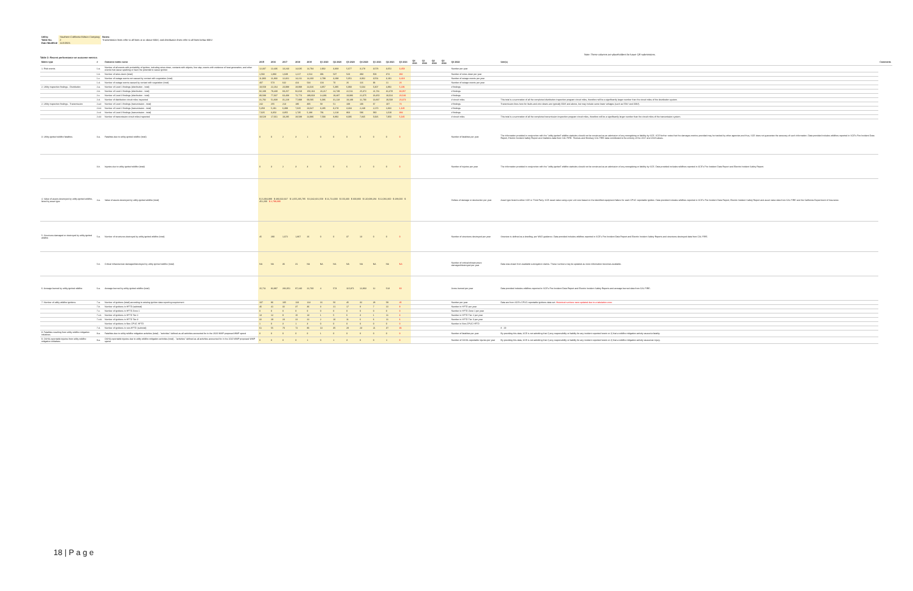| Utility | Southern California Edison Company | Notes: |
| Table No. | 2 | Transmission lines refer to all lines at or above 65kV, and distribution lines refer to all lines below 65kV. |
| Date Modified | 11/1/2021 | |
Note: These columns are placeholders for future QR submissions.
Table 2: Recent performance on outcome metrics
| Metric type | # | Outcome metric name | 2015 | 2016 | 2017 | 2018 | 2019 | Q1 2020 | Q2 2020 | Q3 2020 | Q4 2020 | Q1 2021 | Q2 2021 | Q3 2021 | Q4 2021 | Q1 2022 | Q2 2022 | Q3 2022 | Q4 2022 | Unit(s) | Comments |
| --- | --- | --- | --- | --- | --- | --- | --- | --- | --- | --- | --- | --- | --- | --- | --- | --- | --- | --- | --- | --- | --- |
| 1. Risk events | 1.a. | Number of all events with probability of ignition, including wires down, contacts with objects, line slap, events with evidence of heat generation, and other events that cause sparking or have the potential to cause ignition | 12,337 | 12,436 | 13,243 | 14,635 | 14,794 | 2,902 | 3,368 | 5,077 | 3,178 | 3,578 | 3,652 | 3,459 | | | | | Number per year | | |
| | 1.b. | Number of wires down (total) | 1,592 | 1,883 | 1,639 | 1,217 | 1,524 | 391 | 537 | 523 | 393 | 503 | 374 | 382 | | | | | Number of wires down per year | | |
| | 1.c. | Number of outage events not caused by contact with vegetation (total) | 11,930 | 11,833 | 12,821 | 14,211 | 14,260 | 2,798 | 3,298 | 5,051 | 3,062 | 3,554 | 3,191 | 3,418 | | | | | Number of outage events per year | | |
| | 1.d. | Number of outage events caused by contact with vegetation (total) | 407 | 573 | 642 | 424 | 534 | 104 | 70 | 26 | 116 | 93 | 21 | 23 | | | | | Number of outage events per year | | |
| 2. Utility inspection findings - Distribution | 2.a. | Number of Level 1 findings (distribution - total) | 19,559 | 22,264 | 23,998 | 28,998 | 24,026 | 4,857 | 5,395 | 6,993 | 5,634 | 5,307 | 4,892 | 5,196 | | | | | # findings | | |
| | 2.b. | Number of Level 2 findings (distribution - total) | 92,109 | 79,438 | 69,257 | 92,818 | 150,164 | 23,217 | 24,739 | 22,511 | 25,372 | 21,731 | 32,378 | 33,057 | | | | | # findings | | |
| | 2.c. | Number of Level 3 findings (distribution - total) | 80,588 | 77,037 | 63,408 | 72,774 | 189,603 | 14,381 | 19,487 | 19,986 | 21,075 | 18,450 | 18,024 | 20,546 | | | | | # findings | | |
| | 2.d. | Number of distribution circuit miles inspected | 31,792 | 51,838 | 31,228 | 77,998 | 69,595 | 6,086 | 31,118 | 19,189 | 11,793 | 13,837 | 19,508 | 20,373 | | | | | # circuit miles | This total is a summation of all the completed distribution inspection program circuit miles, therefore will be a significantly larger number than the circuit miles of the distribution system. | |
| 2. Utility inspection findings - Transmission | 2.a.ii | Number of Level 1 findings (transmission - total) | 242 | 255 | 213 | 180 | 305 | 58 | 51 | 108 | 106 | 67 | 107 | 73 | | | | | # findings | Transmission lines here for faults and wire downs are typically 66kV and above, but may include some lower voltages (such as 55kV and 33kV). | |
| | 2.b.ii | Number of Level 2 findings (transmission - total) | 5,358 | 5,191 | 6,399 | 7,025 | 23,047 | 3,285 | 8,278 | 3,334 | 2,249 | 2,170 | 2,832 | 1,645 | | | | | # findings | | |
| | 2.c.ii | Number of Level 3 findings (transmission - total) | 7,025 | 3,353 | 3,855 | 1,735 | 5,188 | 791 | 1,218 | 863 | 596 | 580 | 1,019 | 384 | | | | | # findings | | |
| | 2.d.ii | Number of transmission circuit miles inspected | 19,528 | 17,661 | 19,295 | 28,588 | 24,986 | 7,593 | 8,892 | 8,095 | 7,845 | 5,926 | 7,950 | 5,045 | | | | | # circuit miles | This total is a summation of all the completed transmission inspection program circuit miles, therefore will be a significantly larger number than the circuit miles of the transmission system. | |
| 3. Utility-ignited wildfire fatalities | 3.a. | Fatalities due to utility-ignited wildfire (total) | 0 | 0 | 2 | 3 | 1 | 0 | 0 | 0 | 0 | 0 | 0 | 0 | | | | | Number of fatalities per year | The information provided in conjunction with the "utility-ignited" wildfire statistics should not be construed as an admission of any wrongdoing or liability by SCE. SCE further notes that the damages metrics provided may be tracked by other agencies and thus, SCE does not guarantee the accuracy of such information. Data provided includes wildfires reported in SCE's Fire Incident Data Report, Electric Incident Safety Report and Statistics data from CAL FIRE. Thomas and Woolsey CAL FIRE data contributed to the entirety of the 2017 and 2018 values. | |
| | 3.b. | Injuries due to utility-ignited wildfire (total) | 0 | 3 | 2 | 3 | 3 | 0 | 0 | 6 | 2 | 0 | 0 | 0 | | | | | Number of injuries per year | The information provided in conjunction with the "utility-ignited" wildfire statistics should not be construed as an admission of any wrongdoing or liability by SCE. Data provided includes wildfires reported in SCE's Fire Incident Data Report and Electric Incident Safety Report. | |
| 4. Value of assets destroyed by utility-ignited wildfire, listed by asset type | 4.a. | Value of assets destroyed by utility-ignited wildfire (total) | $ 21,904,989 $ 483,632,927 $ 1,655,205,795 $ 3,342,821,559 $ 11,714,000 $ 150,400 $ 300,800 $ 120,688,284 $ 12,082,300 $ 188,000 $ 451,200 $ 2,799,090 | | | | | | | | | | | | | | | | Dollars of damage or destruction per year | Asset type listed is either SCE or Third Party. SCE asset value using a per unit cost based on the identified equipment failure for each CPUC reportable ignition. Data provided includes wildfires reported in SCE's Fire Incident Data Report, Electric Incident Safety Report and asset value data from CAL FIRE and the California Department of Insurance. | |
| 5. Structures damaged or destroyed by utility-ignited wildfire | 5.a. | Number of structures destroyed by utility-ignited wildfire (total) | 45 | 290 | 1,072 | 1,867 | 26 | 0 | 0 | 37 | 13 | 0 | 0 | 0 | | | | | Number of structures destroyed per year | Structure is defined as a dwelling, per WSD guidance. Data provided includes wildfires reported in SCE's Fire Incident Data Report and Electric Incident Safety Reports and structures destroyed data from CAL FIRE. | |
| | 5.b. | Critical infrastructure damaged/destroyed by utility-ignited wildfire (total) | NA | NA | 36 | 31 | NA | NA | NA | NA | NA | NA | NA | NA | | | | | Number of critical infrastructure damaged/destroyed per year | Data was drawn from available subrogation claims. These numbers may be updated as more information becomes available. | |
| 6. Acreage burned by utility-ignited wildfire | 6.a. | Acreage burned by utility-ignited wildfire (total) | 15,711 | 82,897 | 282,051 | 97,240 | 22,760 | 4 | 573 | 115,871 | 12,863 | 12 | 513 | 60 | | | | | Acres burned per year | Data provided includes wildfires reported in SCE's Fire Incident Data Report and Electric Incident Safety Reports and acreage burned data from CAL FIRE. | |
| 7. Number of utility wildfire ignitions | 7.a. | Number of ignitions (total) according to existing ignition data reporting requirement | 107 | 96 | 105 | 110 | 124 | 16 | 56 | 45 | 32 | 28 | 59 | 45 | | | | | Number per year | Data are from SCE's CPUC reportable ignitions data set. Historical numbers were updated due to a tabulation error. | |
| | 7.b. | Number of ignitions in HFTD (subtotal) | 46 | 41 | 32 | 37 | 36 | 3 | 21 | 17 | 9 | 7 | 22 | 9 | | | | | Number in HFTD per year | | |
| | 7.c. | Number of ignitions in HFTD Zone 1 | 0 | 0 | 0 | 0 | 0 | 0 | 0 | 0 | 0 | 0 | 0 | 0 | | | | | Number in HFTD Zone 1 per year | | |
| | 7.c.ii. | Number of ignitions in HFTD Tier 2 | 13 | 12 | 9 | 15 | 13 | 1 | 5 | 6 | 3 | 1 | 11 | 3 | | | | | Number in HFTD Tier 2 per year | | |
| | 7.c.iii. | Number of ignitions in HFTD Tier 3 | 32 | 29 | 23 | 22 | 22 | 2 | 16 | 11 | 6 | 6 | 11 | 6 | | | | | Number in HFTD Tier 3 per year | | |
| | | Number of ignitions in Non-CPUC HFTD | 1 | 0 | 3 | 1 | 3 | 0 | 0 | 0 | 0 | 0 | 0 | 0 | | | | | Number in Non-CPUC HFTD | | |
| | 7.d. | Number of ignitions in non-HFTD (subtotal) | 61 | 55 | 70 | 72 | 86 | 13 | 35 | 28 | 23 | 21 | 37 | 36 | | | | | | 8 29 | |
| 8. Fatalities resulting from utility wildfire mitigation initiatives | 8.a. | Fatalities due to utility wildfire mitigation activities (total) - "activities" defined as all activities accounted for in the 2020 WMP proposed WMP spend | 0 | 0 | 0 | 0 | 0 | 1 | 0 | 0 | 0 | 0 | 0 | 0 | | | | | Number of fatalities per year | By providing this data, SCE is not admitting that 1) any responsibility or liability for any incident reported herein or 2) that a wildfire mitigation activity caused a fatality. | |
| 9. OSHA-reportable injuries from utility wildfire mitigation initiatives | 9.a. | OSHA-reportable injuries due to utility wildfire mitigation activities (total) - "activities" defined as all activities accounted for in the 2020 WMP proposed WMP spend | 0 | 0 | 0 | 0 | 1 | 0 | 1 | 3 | 0 | 0 | 1 | 0 | | | | | Number of OSHA-reportable injuries per year | By providing this data, SCE is not admitting that 1) any responsibility or liability for any incident reported herein or 2) that a wildfire mitigation activity caused an injury. | |
18 | P a g e